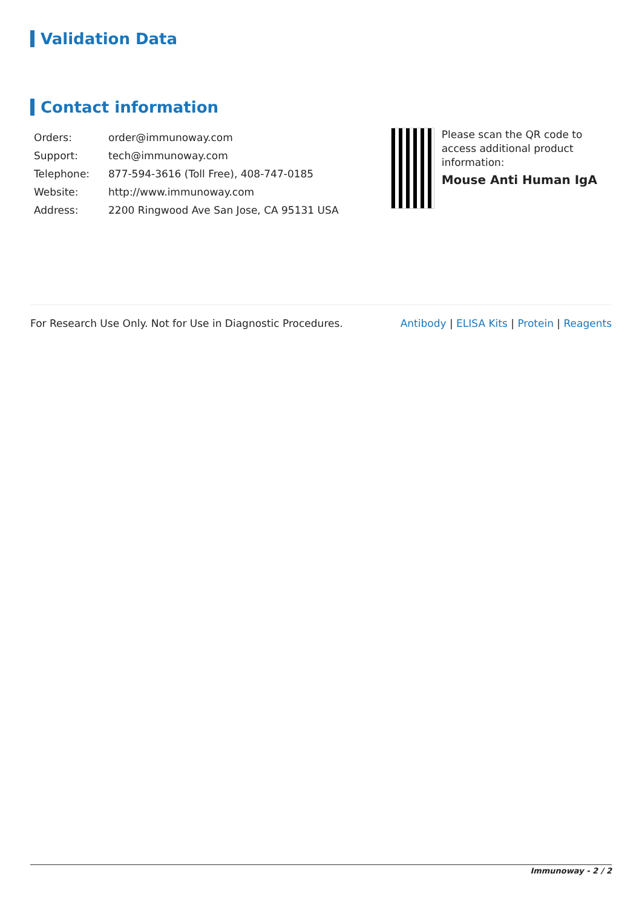Validation Data
Contact information
| Orders: | order@immunoway.com |
| Support: | tech@immunoway.com |
| Telephone: | 877-594-3616 (Toll Free), 408-747-0185 |
| Website: | http://www.immunoway.com |
| Address: | 2200 Ringwood Ave San Jose, CA 95131 USA |
Please scan the QR code to access additional product information:
Mouse Anti Human IgA
For Research Use Only. Not for Use in Diagnostic Procedures. Antibody | ELISA Kits | Protein | Reagents
Immunoway - 2 / 2